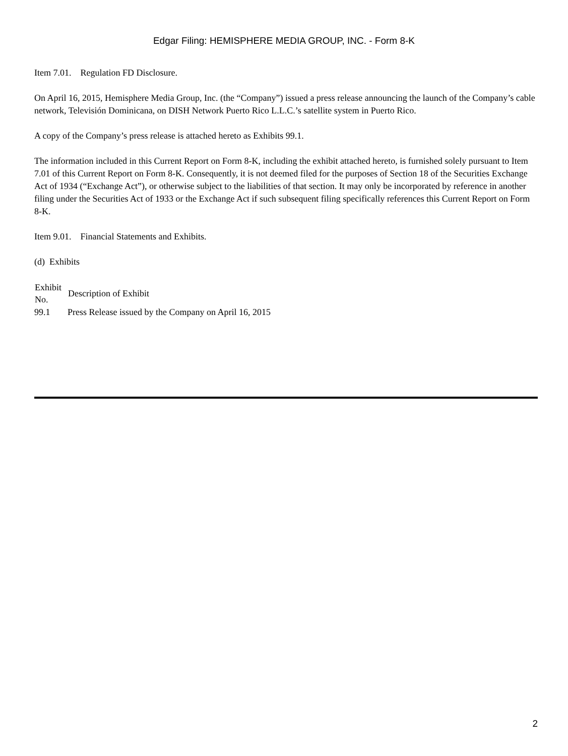Edgar Filing: HEMISPHERE MEDIA GROUP, INC. - Form 8-K
Item 7.01. Regulation FD Disclosure.
On April 16, 2015, Hemisphere Media Group, Inc. (the “Company”) issued a press release announcing the launch of the Company’s cable network, Televisión Dominicana, on DISH Network Puerto Rico L.L.C.’s satellite system in Puerto Rico.
A copy of the Company’s press release is attached hereto as Exhibits 99.1.
The information included in this Current Report on Form 8-K, including the exhibit attached hereto, is furnished solely pursuant to Item 7.01 of this Current Report on Form 8-K. Consequently, it is not deemed filed for the purposes of Section 18 of the Securities Exchange Act of 1934 (“Exchange Act”), or otherwise subject to the liabilities of that section. It may only be incorporated by reference in another filing under the Securities Act of 1933 or the Exchange Act if such subsequent filing specifically references this Current Report on Form 8-K.
Item 9.01. Financial Statements and Exhibits.
(d) Exhibits
| Exhibit No. | Description of Exhibit |
| --- | --- |
| 99.1 | Press Release issued by the Company on April 16, 2015 |
2